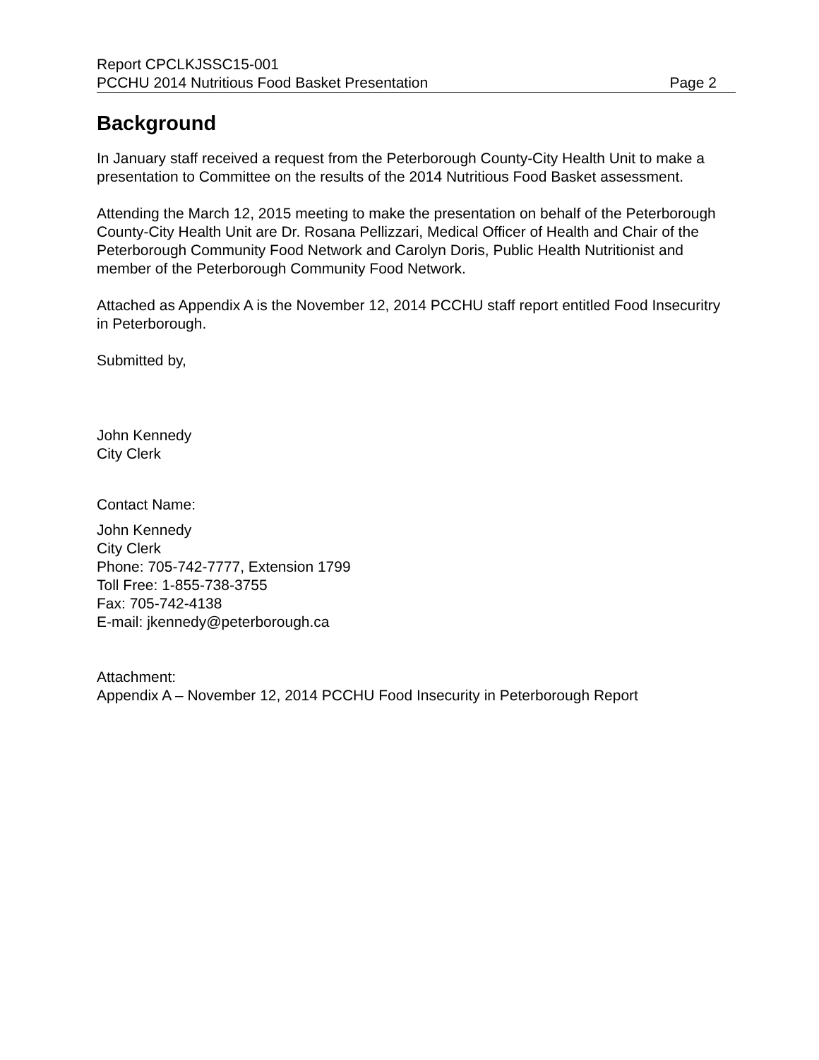Report CPCLKJSSC15-001
PCCHU 2014 Nutritious Food Basket Presentation Page 2
Background
In January staff received a request from the Peterborough County-City Health Unit to make a presentation to Committee on the results of the 2014 Nutritious Food Basket assessment.
Attending the March 12, 2015 meeting to make the presentation on behalf of the Peterborough County-City Health Unit are Dr. Rosana Pellizzari, Medical Officer of Health and Chair of the Peterborough Community Food Network and Carolyn Doris, Public Health Nutritionist and member of the Peterborough Community Food Network.
Attached as Appendix A is the November 12, 2014 PCCHU staff report entitled Food Insecuritry in Peterborough.
Submitted by,
John Kennedy
City Clerk
Contact Name:
John Kennedy
City Clerk
Phone: 705-742-7777, Extension 1799
Toll Free: 1-855-738-3755
Fax: 705-742-4138
E-mail: jkennedy@peterborough.ca
Attachment:
Appendix A – November 12, 2014 PCCHU Food Insecurity in Peterborough Report